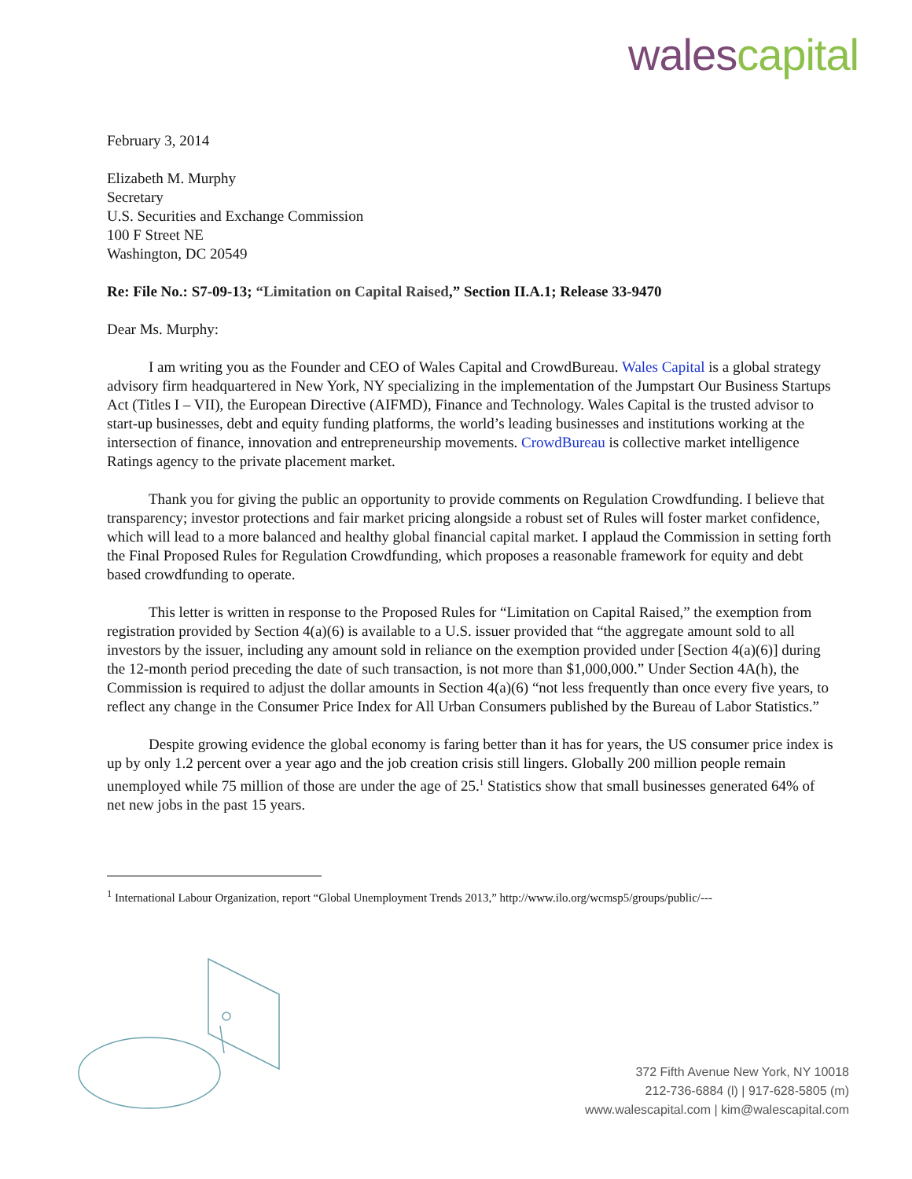wales capital
February 3, 2014
Elizabeth M. Murphy
Secretary
U.S. Securities and Exchange Commission
100 F Street NE
Washington, DC 20549
Re: File No.: S7-09-13; “Limitation on Capital Raised,” Section II.A.1; Release 33-9470
Dear Ms. Murphy:
I am writing you as the Founder and CEO of Wales Capital and CrowdBureau. Wales Capital is a global strategy advisory firm headquartered in New York, NY specializing in the implementation of the Jumpstart Our Business Startups Act (Titles I – VII), the European Directive (AIFMD), Finance and Technology. Wales Capital is the trusted advisor to start-up businesses, debt and equity funding platforms, the world’s leading businesses and institutions working at the intersection of finance, innovation and entrepreneurship movements. CrowdBureau is collective market intelligence Ratings agency to the private placement market.
Thank you for giving the public an opportunity to provide comments on Regulation Crowdfunding. I believe that transparency; investor protections and fair market pricing alongside a robust set of Rules will foster market confidence, which will lead to a more balanced and healthy global financial capital market. I applaud the Commission in setting forth the Final Proposed Rules for Regulation Crowdfunding, which proposes a reasonable framework for equity and debt based crowdfunding to operate.
This letter is written in response to the Proposed Rules for “Limitation on Capital Raised,” the exemption from registration provided by Section 4(a)(6) is available to a U.S. issuer provided that “the aggregate amount sold to all investors by the issuer, including any amount sold in reliance on the exemption provided under [Section 4(a)(6)] during the 12-month period preceding the date of such transaction, is not more than $1,000,000.” Under Section 4A(h), the Commission is required to adjust the dollar amounts in Section 4(a)(6) “not less frequently than once every five years, to reflect any change in the Consumer Price Index for All Urban Consumers published by the Bureau of Labor Statistics.”
Despite growing evidence the global economy is faring better than it has for years, the US consumer price index is up by only 1.2 percent over a year ago and the job creation crisis still lingers. Globally 200 million people remain unemployed while 75 million of those are under the age of 25.<sup>1</sup> Statistics show that small businesses generated 64% of net new jobs in the past 15 years.
<sup>1</sup> International Labour Organization, report “Global Unemployment Trends 2013,” http://www.ilo.org/wcmsp5/groups/public/---
372 Fifth Avenue New York, NY 10018
212-736-6884 (l) | 917-628-5805 (m)
www.walescapital.com | kim@walescapital.com